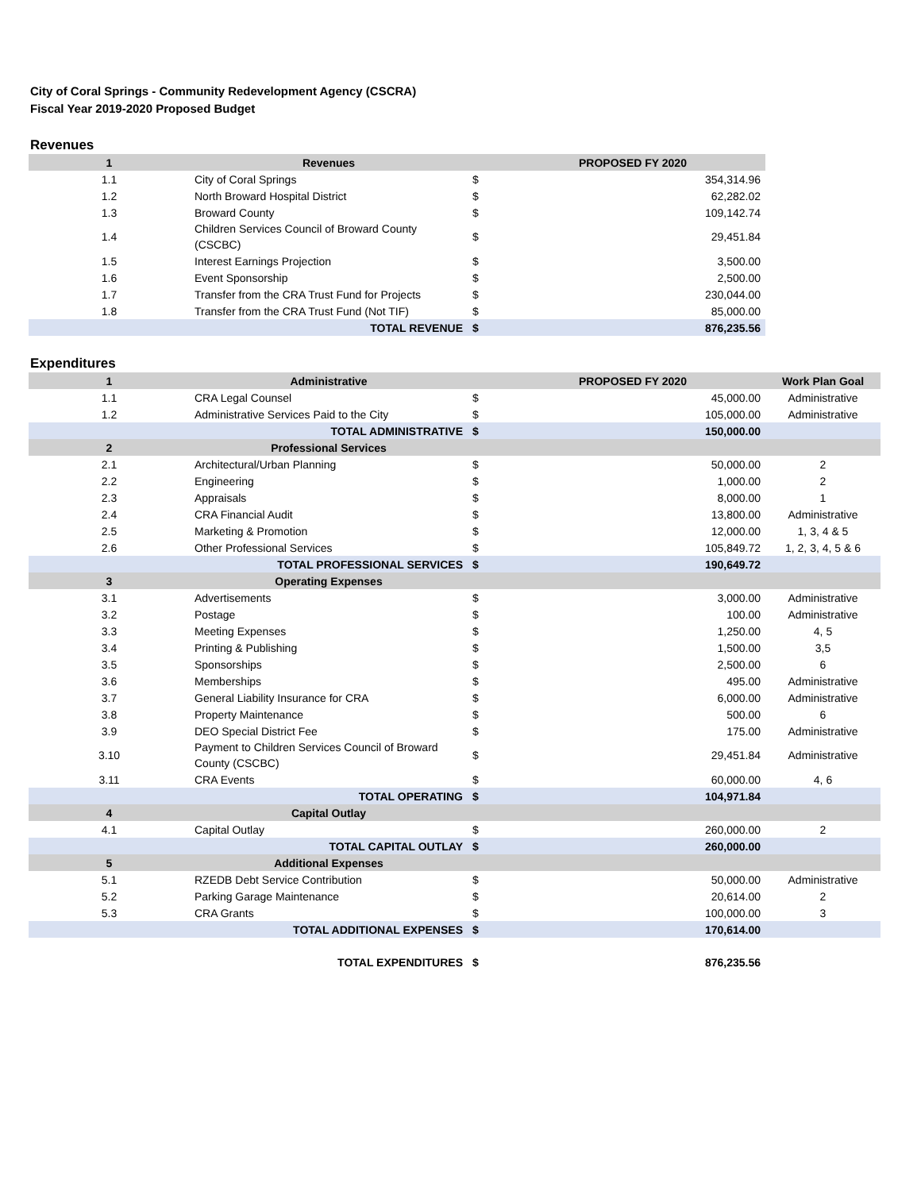City of Coral Springs - Community Redevelopment Agency (CSCRA)
Fiscal Year 2019-2020 Proposed Budget
Revenues
| 1 | Revenues | | PROPOSED FY 2020 |
| --- | --- | --- | --- |
| 1.1 | City of Coral Springs | $ | 354,314.96 |
| 1.2 | North Broward Hospital District | $ | 62,282.02 |
| 1.3 | Broward County | $ | 109,142.74 |
| 1.4 | Children Services Council of Broward County (CSCBC) | $ | 29,451.84 |
| 1.5 | Interest Earnings Projection | $ | 3,500.00 |
| 1.6 | Event Sponsorship | $ | 2,500.00 |
| 1.7 | Transfer from the CRA Trust Fund for Projects | $ | 230,044.00 |
| 1.8 | Transfer from the CRA Trust Fund (Not TIF) | $ | 85,000.00 |
| | TOTAL REVENUE | $ | 876,235.56 |
Expenditures
| 1 | Administrative | | PROPOSED FY 2020 | Work Plan Goal |
| --- | --- | --- | --- | --- |
| 1.1 | CRA Legal Counsel | $ | 45,000.00 | Administrative |
| 1.2 | Administrative Services Paid to the City | $ | 105,000.00 | Administrative |
| | TOTAL ADMINISTRATIVE | $ | 150,000.00 | |
| 2 | Professional Services | | | |
| 2.1 | Architectural/Urban Planning | $ | 50,000.00 | 2 |
| 2.2 | Engineering | $ | 1,000.00 | 2 |
| 2.3 | Appraisals | $ | 8,000.00 | 1 |
| 2.4 | CRA Financial Audit | $ | 13,800.00 | Administrative |
| 2.5 | Marketing & Promotion | $ | 12,000.00 | 1, 3, 4 & 5 |
| 2.6 | Other Professional Services | $ | 105,849.72 | 1, 2, 3, 4, 5 & 6 |
| | TOTAL PROFESSIONAL SERVICES | $ | 190,649.72 | |
| 3 | Operating Expenses | | | |
| 3.1 | Advertisements | $ | 3,000.00 | Administrative |
| 3.2 | Postage | $ | 100.00 | Administrative |
| 3.3 | Meeting Expenses | $ | 1,250.00 | 4, 5 |
| 3.4 | Printing & Publishing | $ | 1,500.00 | 3,5 |
| 3.5 | Sponsorships | $ | 2,500.00 | 6 |
| 3.6 | Memberships | $ | 495.00 | Administrative |
| 3.7 | General Liability Insurance for CRA | $ | 6,000.00 | Administrative |
| 3.8 | Property Maintenance | $ | 500.00 | 6 |
| 3.9 | DEO Special District Fee | $ | 175.00 | Administrative |
| 3.10 | Payment to Children Services Council of Broward County (CSCBC) | $ | 29,451.84 | Administrative |
| 3.11 | CRA Events | $ | 60,000.00 | 4, 6 |
| | TOTAL OPERATING | $ | 104,971.84 | |
| 4 | Capital Outlay | | | |
| 4.1 | Capital Outlay | $ | 260,000.00 | 2 |
| | TOTAL CAPITAL OUTLAY | $ | 260,000.00 | |
| 5 | Additional Expenses | | | |
| 5.1 | RZEDB Debt Service Contribution | $ | 50,000.00 | Administrative |
| 5.2 | Parking Garage Maintenance | $ | 20,614.00 | 2 |
| 5.3 | CRA Grants | $ | 100,000.00 | 3 |
| | TOTAL ADDITIONAL EXPENSES | $ | 170,614.00 | |
| | TOTAL EXPENDITURES | $ | 876,235.56 | |